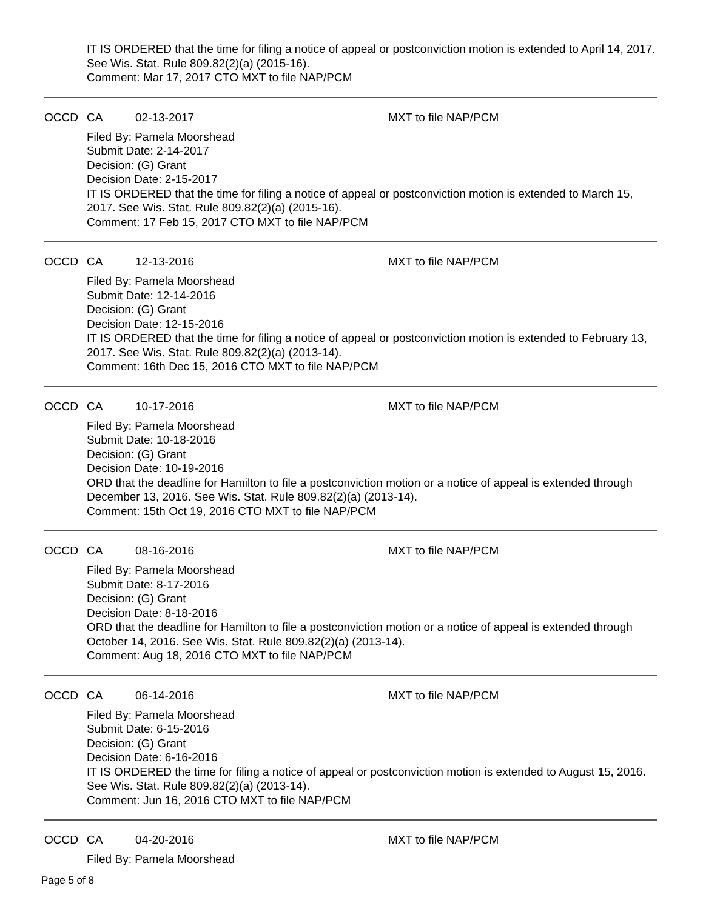IT IS ORDERED that the time for filing a notice of appeal or postconviction motion is extended to April 14, 2017. See Wis. Stat. Rule 809.82(2)(a) (2015-16).
Comment: Mar 17, 2017 CTO MXT to file NAP/PCM
OCCD CA 02-13-2017 MXT to file NAP/PCM
Filed By: Pamela Moorshead
Submit Date: 2-14-2017
Decision: (G) Grant
Decision Date: 2-15-2017
IT IS ORDERED that the time for filing a notice of appeal or postconviction motion is extended to March 15, 2017. See Wis. Stat. Rule 809.82(2)(a) (2015-16).
Comment: 17 Feb 15, 2017 CTO MXT to file NAP/PCM
OCCD CA 12-13-2016 MXT to file NAP/PCM
Filed By: Pamela Moorshead
Submit Date: 12-14-2016
Decision: (G) Grant
Decision Date: 12-15-2016
IT IS ORDERED that the time for filing a notice of appeal or postconviction motion is extended to February 13, 2017. See Wis. Stat. Rule 809.82(2)(a) (2013-14).
Comment: 16th Dec 15, 2016 CTO MXT to file NAP/PCM
OCCD CA 10-17-2016 MXT to file NAP/PCM
Filed By: Pamela Moorshead
Submit Date: 10-18-2016
Decision: (G) Grant
Decision Date: 10-19-2016
ORD that the deadline for Hamilton to file a postconviction motion or a notice of appeal is extended through December 13, 2016. See Wis. Stat. Rule 809.82(2)(a) (2013-14).
Comment: 15th Oct 19, 2016 CTO MXT to file NAP/PCM
OCCD CA 08-16-2016 MXT to file NAP/PCM
Filed By: Pamela Moorshead
Submit Date: 8-17-2016
Decision: (G) Grant
Decision Date: 8-18-2016
ORD that the deadline for Hamilton to file a postconviction motion or a notice of appeal is extended through October 14, 2016. See Wis. Stat. Rule 809.82(2)(a) (2013-14).
Comment: Aug 18, 2016 CTO MXT to file NAP/PCM
OCCD CA 06-14-2016 MXT to file NAP/PCM
Filed By: Pamela Moorshead
Submit Date: 6-15-2016
Decision: (G) Grant
Decision Date: 6-16-2016
IT IS ORDERED the time for filing a notice of appeal or postconviction motion is extended to August 15, 2016. See Wis. Stat. Rule 809.82(2)(a) (2013-14).
Comment: Jun 16, 2016 CTO MXT to file NAP/PCM
OCCD CA 04-20-2016 MXT to file NAP/PCM
Filed By: Pamela Moorshead
Page 5 of 8